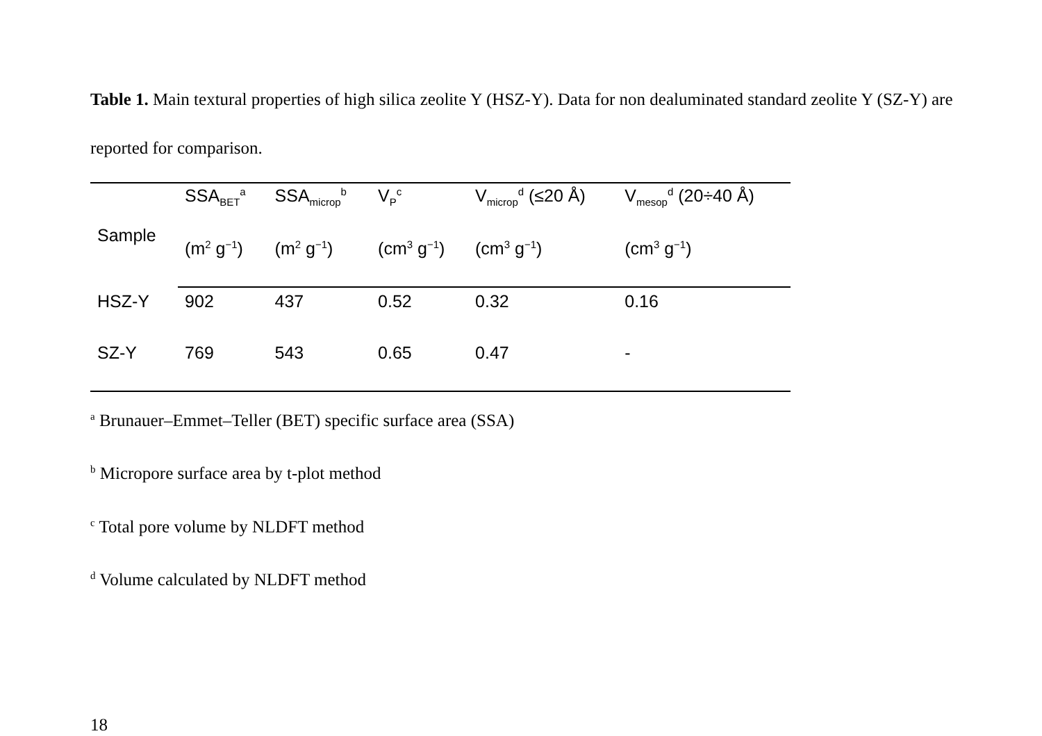Table 1. Main textural properties of high silica zeolite Y (HSZ-Y). Data for non dealuminated standard zeolite Y (SZ-Y) are reported for comparison.
| Sample | SSA<sub>BET</sub><sup>a</sup> | SSA<sub>microp</sub><sup>b</sup> | V<sub>P</sub><sup>c</sup> | V<sub>microp</sub><sup>d</sup> (≤20 Å) | V<sub>mesop</sub><sup>d</sup> (20÷40 Å) |
| --- | --- | --- | --- | --- | --- |
| | (m<sup>2</sup> g<sup>−1</sup>) | (m<sup>2</sup> g<sup>−1</sup>) | (cm<sup>3</sup> g<sup>−1</sup>) | (cm<sup>3</sup> g<sup>−1</sup>) | (cm<sup>3</sup> g<sup>−1</sup>) |
| HSZ-Y | 902 | 437 | 0.52 | 0.32 | 0.16 |
| SZ-Y | 769 | 543 | 0.65 | 0.47 | - |
<sup>a</sup> Brunauer–Emmet–Teller (BET) specific surface area (SSA)
<sup>b</sup> Micropore surface area by t-plot method
<sup>c</sup> Total pore volume by NLDFT method
<sup>d</sup> Volume calculated by NLDFT method
18